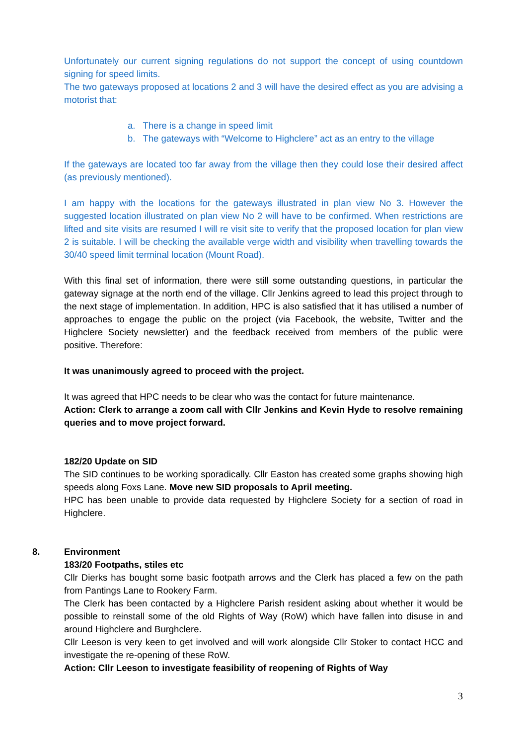Unfortunately our current signing regulations do not support the concept of using countdown signing for speed limits.
The two gateways proposed at locations 2 and 3 will have the desired effect as you are advising a motorist that:
a. There is a change in speed limit
b. The gateways with “Welcome to Highclere” act as an entry to the village
If the gateways are located too far away from the village then they could lose their desired affect (as previously mentioned).
I am happy with the locations for the gateways illustrated in plan view No 3. However the suggested location illustrated on plan view No 2 will have to be confirmed. When restrictions are lifted and site visits are resumed I will re visit site to verify that the proposed location for plan view 2 is suitable. I will be checking the available verge width and visibility when travelling towards the 30/40 speed limit terminal location (Mount Road).
With this final set of information, there were still some outstanding questions, in particular the gateway signage at the north end of the village. Cllr Jenkins agreed to lead this project through to the next stage of implementation. In addition, HPC is also satisfied that it has utilised a number of approaches to engage the public on the project (via Facebook, the website, Twitter and the Highclere Society newsletter) and the feedback received from members of the public were positive. Therefore:
It was unanimously agreed to proceed with the project.
It was agreed that HPC needs to be clear who was the contact for future maintenance.
Action: Clerk to arrange a zoom call with Cllr Jenkins and Kevin Hyde to resolve remaining queries and to move project forward.
182/20 Update on SID
The SID continues to be working sporadically. Cllr Easton has created some graphs showing high speeds along Foxs Lane. Move new SID proposals to April meeting.
HPC has been unable to provide data requested by Highclere Society for a section of road in Highclere.
8. Environment
183/20 Footpaths, stiles etc
Cllr Dierks has bought some basic footpath arrows and the Clerk has placed a few on the path from Pantings Lane to Rookery Farm.
The Clerk has been contacted by a Highclere Parish resident asking about whether it would be possible to reinstall some of the old Rights of Way (RoW) which have fallen into disuse in and around Highclere and Burghclere.
Cllr Leeson is very keen to get involved and will work alongside Cllr Stoker to contact HCC and investigate the re-opening of these RoW.
Action: Cllr Leeson to investigate feasibility of reopening of Rights of Way
3